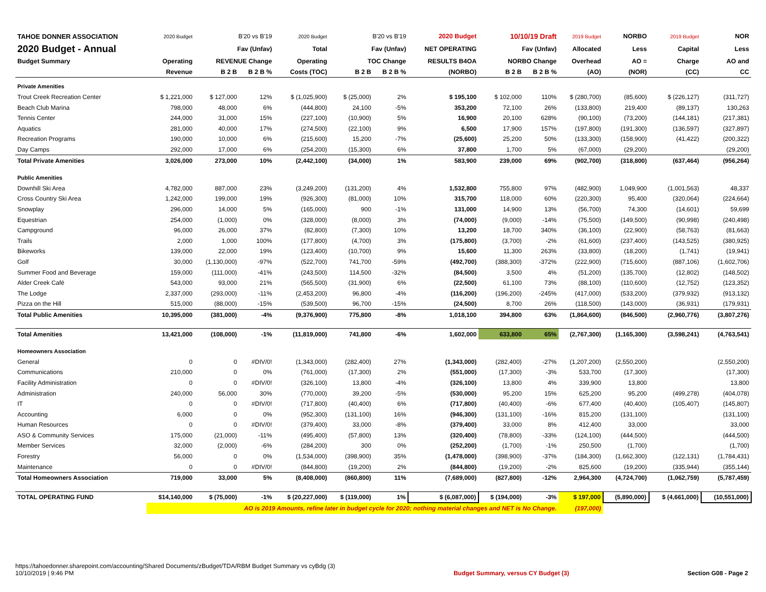| TAHOE DONNER ASSOCIATION | 2020 Budget | B'20 vs B'19 | | 2020 Budget | B'20 vs B'19 | | 2020 Budget | 10/10/19 Draft | | 2019 Budget | NORBO | 2019 Budget | NOR |
| --- | --- | --- | --- | --- | --- | --- | --- | --- | --- | --- | --- | --- | --- |
| 2020 Budget - Annual | | Fav (Unfav) | | Total | Fav (Unfav) | | NET OPERATING | Fav (Unfav) | | Allocated | Less | Capital | Less |
| Budget Summary | Operating | REVENUE Change | | Operating | TOC Change | | RESULTS B4OA | NORBO Change | | Overhead | AO = | Charge | AO and |
| | Revenue | B 2 B | B 2 B % | Costs (TOC) | B 2 B | B 2 B % | (NORBO) | B 2 B | B 2 B % | (AO) | (NOR) | (CC) | CC |
| Private Amenities | | | | | | | | | | | | | |
| Trout Creek Recreation Center | $ 1,221,000 | $ 127,000 | 12% | $ (1,025,900) | $ (25,000) | 2% | $ 195,100 | $ 102,000 | 110% | $ (280,700) | (85,600) | $ (226,127) | (311,727) |
| Beach Club Marina | 798,000 | 48,000 | 6% | (444,800) | 24,100 | -5% | 353,200 | 72,100 | 26% | (133,800) | 219,400 | (89,137) | 130,263 |
| Tennis Center | 244,000 | 31,000 | 15% | (227,100) | (10,900) | 5% | 16,900 | 20,100 | 628% | (90,100) | (73,200) | (144,181) | (217,381) |
| Aquatics | 281,000 | 40,000 | 17% | (274,500) | (22,100) | 9% | 6,500 | 17,900 | 157% | (197,800) | (191,300) | (136,597) | (327,897) |
| Recreation Programs | 190,000 | 10,000 | 6% | (215,600) | 15,200 | -7% | (25,600) | 25,200 | 50% | (133,300) | (158,900) | (41,422) | (200,322) |
| Day Camps | 292,000 | 17,000 | 6% | (254,200) | (15,300) | 6% | 37,800 | 1,700 | 5% | (67,000) | (29,200) | | (29,200) |
| Total Private Amenities | 3,026,000 | 273,000 | 10% | (2,442,100) | (34,000) | 1% | 583,900 | 239,000 | 69% | (902,700) | (318,800) | (637,464) | (956,264) |
| Public Amenities | | | | | | | | | | | | | |
| Downhill Ski Area | 4,782,000 | 887,000 | 23% | (3,249,200) | (131,200) | 4% | 1,532,800 | 755,800 | 97% | (482,900) | 1,049,900 | (1,001,563) | 48,337 |
| Cross Country Ski Area | 1,242,000 | 199,000 | 19% | (926,300) | (81,000) | 10% | 315,700 | 118,000 | 60% | (220,300) | 95,400 | (320,064) | (224,664) |
| Snowplay | 296,000 | 14,000 | 5% | (165,000) | 900 | -1% | 131,000 | 14,900 | 13% | (56,700) | 74,300 | (14,601) | 59,699 |
| Equestrian | 254,000 | (1,000) | 0% | (328,000) | (8,000) | 3% | (74,000) | (9,000) | -14% | (75,500) | (149,500) | (90,998) | (240,498) |
| Campground | 96,000 | 26,000 | 37% | (82,800) | (7,300) | 10% | 13,200 | 18,700 | 340% | (36,100) | (22,900) | (58,763) | (81,663) |
| Trails | 2,000 | 1,000 | 100% | (177,800) | (4,700) | 3% | (175,800) | (3,700) | -2% | (61,600) | (237,400) | (143,525) | (380,925) |
| Bikeworks | 139,000 | 22,000 | 19% | (123,400) | (10,700) | 9% | 15,600 | 11,300 | 263% | (33,800) | (18,200) | (1,741) | (19,941) |
| Golf | 30,000 | (1,130,000) | -97% | (522,700) | 741,700 | -59% | (492,700) | (388,300) | -372% | (222,900) | (715,600) | (887,106) | (1,602,706) |
| Summer Food and Beverage | 159,000 | (111,000) | -41% | (243,500) | 114,500 | -32% | (84,500) | 3,500 | 4% | (51,200) | (135,700) | (12,802) | (148,502) |
| Alder Creek Café | 543,000 | 93,000 | 21% | (565,500) | (31,900) | 6% | (22,500) | 61,100 | 73% | (88,100) | (110,600) | (12,752) | (123,352) |
| The Lodge | 2,337,000 | (293,000) | -11% | (2,453,200) | 96,800 | -4% | (116,200) | (196,200) | -245% | (417,000) | (533,200) | (379,932) | (913,132) |
| Pizza on the Hill | 515,000 | (88,000) | -15% | (539,500) | 96,700 | -15% | (24,500) | 8,700 | 26% | (118,500) | (143,000) | (36,931) | (179,931) |
| Total Public Amenities | 10,395,000 | (381,000) | -4% | (9,376,900) | 775,800 | -8% | 1,018,100 | 394,800 | 63% | (1,864,600) | (846,500) | (2,960,776) | (3,807,276) |
| Total Amenities | 13,421,000 | (108,000) | -1% | (11,819,000) | 741,800 | -6% | 1,602,000 | 633,800 | 65% | (2,767,300) | (1,165,300) | (3,598,241) | (4,763,541) |
| Homeowners Association | | | | | | | | | | | | | |
| General | 0 | 0 | #DIV/0! | (1,343,000) | (282,400) | 27% | (1,343,000) | (282,400) | -27% | (1,207,200) | (2,550,200) | | (2,550,200) |
| Communications | 210,000 | 0 | 0% | (761,000) | (17,300) | 2% | (551,000) | (17,300) | -3% | 533,700 | (17,300) | | (17,300) |
| Facility Administration | 0 | 0 | #DIV/0! | (326,100) | 13,800 | -4% | (326,100) | 13,800 | 4% | 339,900 | 13,800 | | 13,800 |
| Administration | 240,000 | 56,000 | 30% | (770,000) | 39,200 | -5% | (530,000) | 95,200 | 15% | 625,200 | 95,200 | (499,278) | (404,078) |
| IT | 0 | 0 | #DIV/0! | (717,800) | (40,400) | 6% | (717,800) | (40,400) | -6% | 677,400 | (40,400) | (105,407) | (145,807) |
| Accounting | 6,000 | 0 | 0% | (952,300) | (131,100) | 16% | (946,300) | (131,100) | -16% | 815,200 | (131,100) | | (131,100) |
| Human Resources | 0 | 0 | #DIV/0! | (379,400) | 33,000 | -8% | (379,400) | 33,000 | 8% | 412,400 | 33,000 | | 33,000 |
| ASO & Community Services | 175,000 | (21,000) | -11% | (495,400) | (57,800) | 13% | (320,400) | (78,800) | -33% | (124,100) | (444,500) | | (444,500) |
| Member Services | 32,000 | (2,000) | -6% | (284,200) | 300 | 0% | (252,200) | (1,700) | -1% | 250,500 | (1,700) | | (1,700) |
| Forestry | 56,000 | 0 | 0% | (1,534,000) | (398,900) | 35% | (1,478,000) | (398,900) | -37% | (184,300) | (1,662,300) | (122,131) | (1,784,431) |
| Maintenance | 0 | 0 | #DIV/0! | (844,800) | (19,200) | 2% | (844,800) | (19,200) | -2% | 825,600 | (19,200) | (335,944) | (355,144) |
| Total Homeowners Association | 719,000 | 33,000 | 5% | (8,408,000) | (860,800) | 11% | (7,689,000) | (827,800) | -12% | 2,964,300 | (4,724,700) | (1,062,759) | (5,787,459) |
| TOTAL OPERATING FUND | $14,140,000 | $ (75,000) | -1% | $ (20,227,000) | $ (119,000) | 1% | $ (6,087,000) | $ (194,000) | -3% | $ 197,000 | (5,890,000) | $ (4,661,000) | (10,551,000) |
| | AO is 2019 Amounts, refine later in budget cycle for 2020; nothing material changes and NET is No Change. | | | | | | | | | (197,000) | | | |
https://tahoedonner.sharepoint.com/accounting/Shared Documents/zBudget/TDA/RBM Budget Summary vs cyBdg (3)
10/10/2019 | 9:46 PM
Budget Summary, versus CY Budget (3)
Section G08 - Page 2